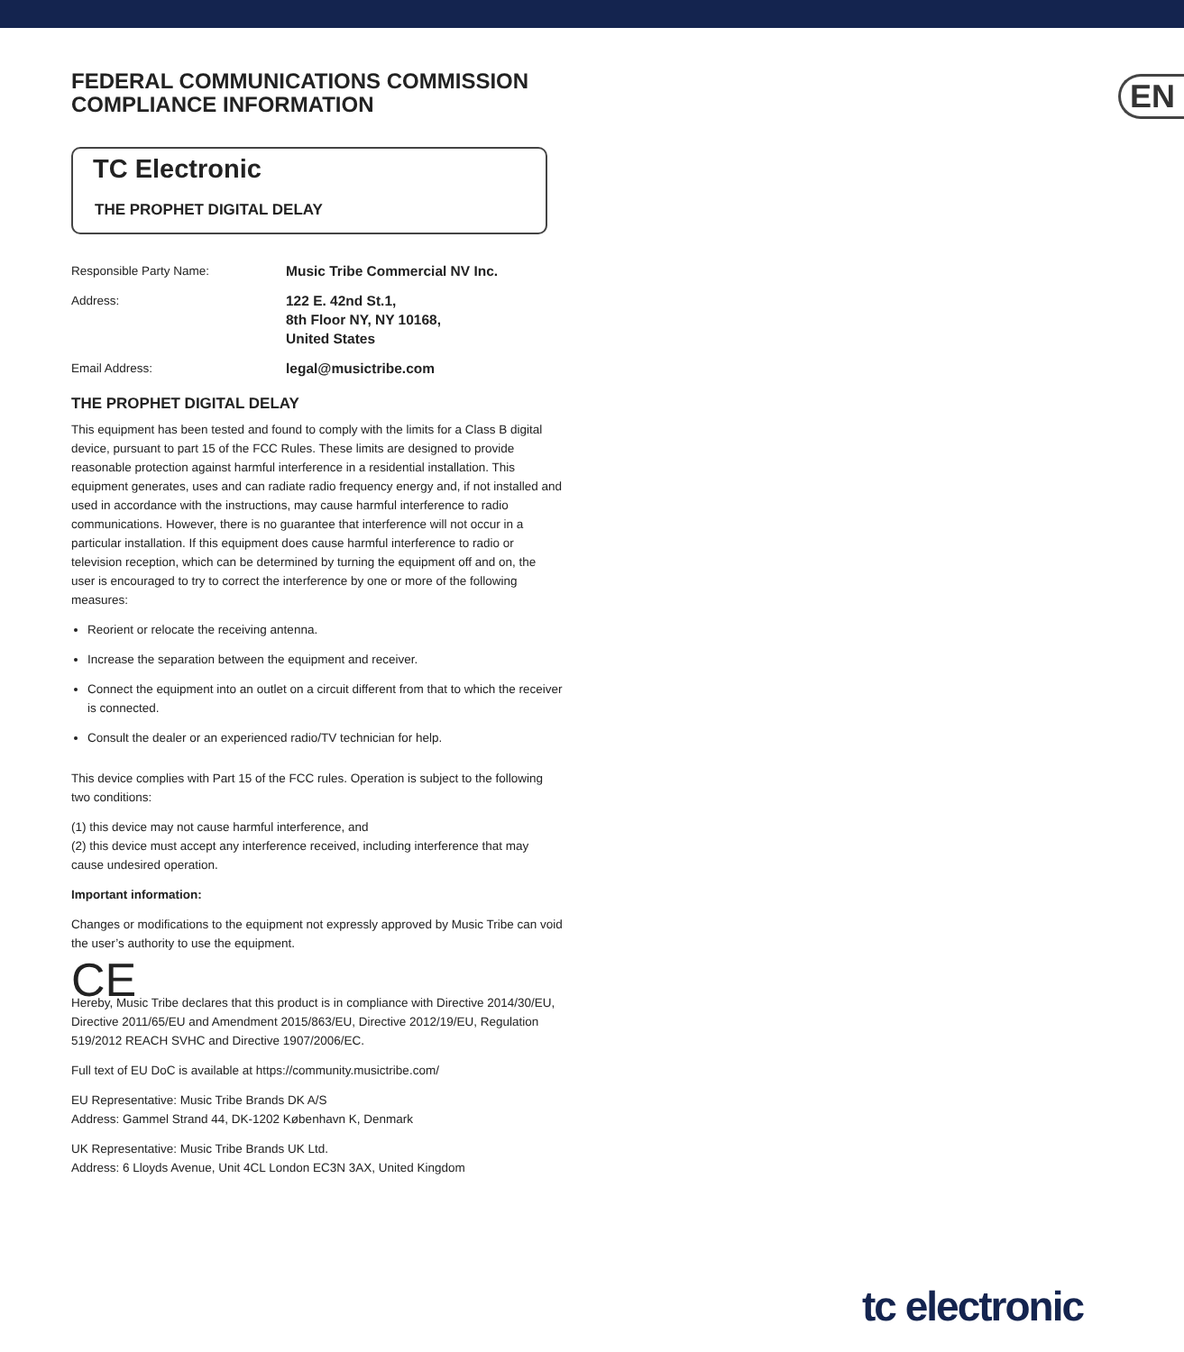EN
FEDERAL COMMUNICATIONS COMMISSION
COMPLIANCE INFORMATION
TC Electronic
THE PROPHET DIGITAL DELAY
Responsible Party Name: Music Tribe Commercial NV Inc.
Address: 122 E. 42nd St.1,
8th Floor NY, NY 10168,
United States
Email Address: legal@musictribe.com
THE PROPHET DIGITAL DELAY
This equipment has been tested and found to comply with the limits for a Class B digital device, pursuant to part 15 of the FCC Rules. These limits are designed to provide reasonable protection against harmful interference in a residential installation. This equipment generates, uses and can radiate radio frequency energy and, if not installed and used in accordance with the instructions, may cause harmful interference to radio communications. However, there is no guarantee that interference will not occur in a particular installation. If this equipment does cause harmful interference to radio or television reception, which can be determined by turning the equipment off and on, the user is encouraged to try to correct the interference by one or more of the following measures:
Reorient or relocate the receiving antenna.
Increase the separation between the equipment and receiver.
Connect the equipment into an outlet on a circuit different from that to which the receiver is connected.
Consult the dealer or an experienced radio/TV technician for help.
This device complies with Part 15 of the FCC rules. Operation is subject to the following two conditions:
(1) this device may not cause harmful interference, and
(2) this device must accept any interference received, including interference that may cause undesired operation.
Important information:
Changes or modifications to the equipment not expressly approved by Music Tribe can void the user’s authority to use the equipment.
CE
Hereby, Music Tribe declares that this product is in compliance with Directive 2014/30/EU, Directive 2011/65/EU and Amendment 2015/863/EU, Directive 2012/19/EU, Regulation 519/2012 REACH SVHC and Directive 1907/2006/EC.
Full text of EU DoC is available at https://community.musictribe.com/
EU Representative: Music Tribe Brands DK A/S
Address: Gammel Strand 44, DK-1202 København K, Denmark
UK Representative: Music Tribe Brands UK Ltd.
Address: 6 Lloyds Avenue, Unit 4CL London EC3N 3AX, United Kingdom
tc electronic